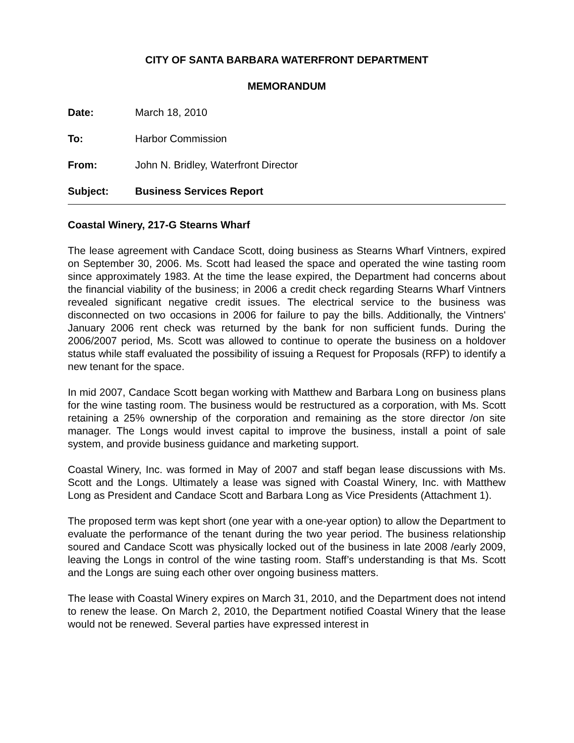CITY OF SANTA BARBARA WATERFRONT DEPARTMENT
MEMORANDUM
Date: March 18, 2010
To: Harbor Commission
From: John N. Bridley, Waterfront Director
Subject: Business Services Report
Coastal Winery, 217-G Stearns Wharf
The lease agreement with Candace Scott, doing business as Stearns Wharf Vintners, expired on September 30, 2006. Ms. Scott had leased the space and operated the wine tasting room since approximately 1983. At the time the lease expired, the Department had concerns about the financial viability of the business; in 2006 a credit check regarding Stearns Wharf Vintners revealed significant negative credit issues. The electrical service to the business was disconnected on two occasions in 2006 for failure to pay the bills. Additionally, the Vintners' January 2006 rent check was returned by the bank for non sufficient funds. During the 2006/2007 period, Ms. Scott was allowed to continue to operate the business on a holdover status while staff evaluated the possibility of issuing a Request for Proposals (RFP) to identify a new tenant for the space.
In mid 2007, Candace Scott began working with Matthew and Barbara Long on business plans for the wine tasting room. The business would be restructured as a corporation, with Ms. Scott retaining a 25% ownership of the corporation and remaining as the store director /on site manager. The Longs would invest capital to improve the business, install a point of sale system, and provide business guidance and marketing support.
Coastal Winery, Inc. was formed in May of 2007 and staff began lease discussions with Ms. Scott and the Longs. Ultimately a lease was signed with Coastal Winery, Inc. with Matthew Long as President and Candace Scott and Barbara Long as Vice Presidents (Attachment 1).
The proposed term was kept short (one year with a one-year option) to allow the Department to evaluate the performance of the tenant during the two year period. The business relationship soured and Candace Scott was physically locked out of the business in late 2008 /early 2009, leaving the Longs in control of the wine tasting room. Staff’s understanding is that Ms. Scott and the Longs are suing each other over ongoing business matters.
The lease with Coastal Winery expires on March 31, 2010, and the Department does not intend to renew the lease. On March 2, 2010, the Department notified Coastal Winery that the lease would not be renewed. Several parties have expressed interest in